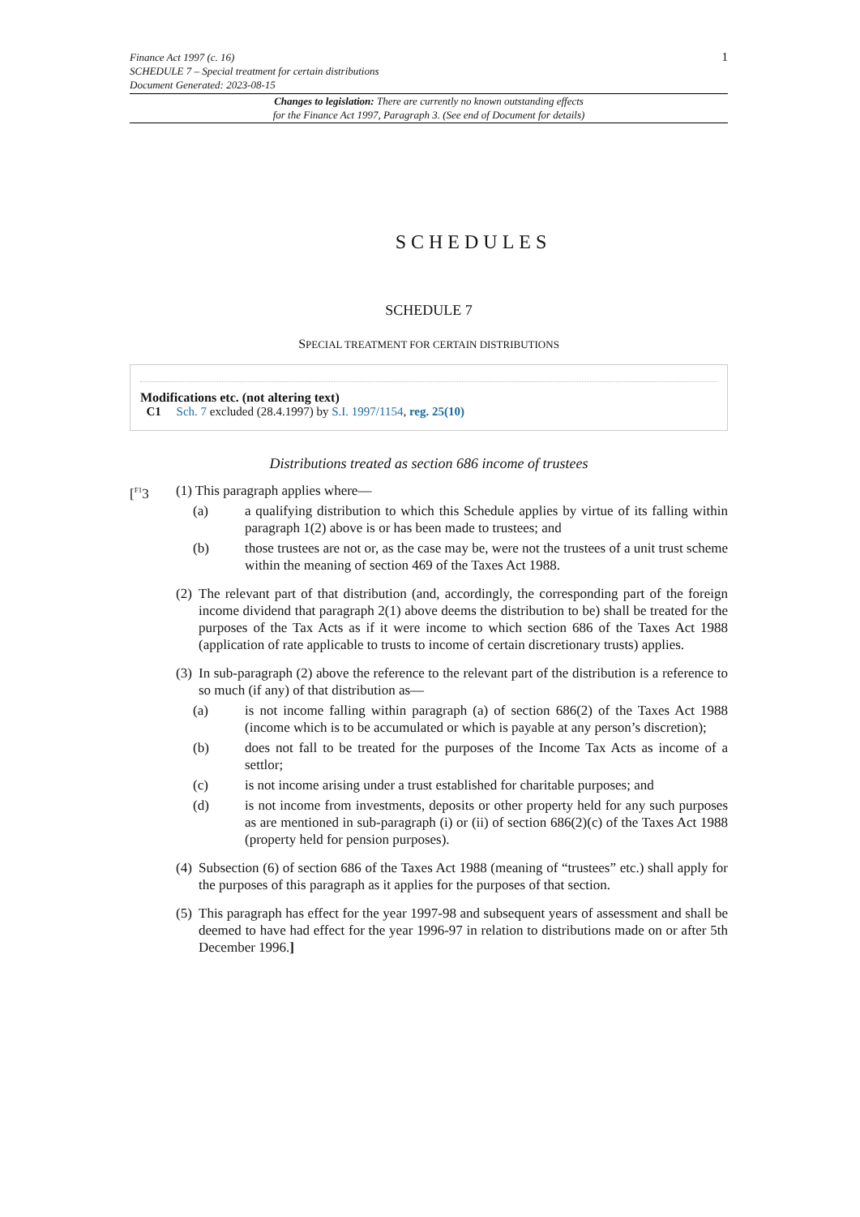1 Finance Act 1997 (c. 16)
SCHEDULE 7 – Special treatment for certain distributions
Document Generated: 2023-08-15
Changes to legislation: There are currently no known outstanding effects
for the Finance Act 1997, Paragraph 3. (See end of Document for details)
SCHEDULES
SCHEDULE 7
SPECIAL TREATMENT FOR CERTAIN DISTRIBUTIONS
Modifications etc. (not altering text)
C1 Sch. 7 excluded (28.4.1997) by S.I. 1997/1154, reg. 25(10)
Distributions treated as section 686 income of trustees
[<sup>F1</sup>3 (1) This paragraph applies where—
(a) a qualifying distribution to which this Schedule applies by virtue of its falling within paragraph 1(2) above is or has been made to trustees; and
(b) those trustees are not or, as the case may be, were not the trustees of a unit trust scheme within the meaning of section 469 of the Taxes Act 1988.
(2)
The relevant part of that distribution (and, accordingly, the corresponding part of the foreign income dividend that paragraph 2(1) above deems the distribution to be) shall be treated for the purposes of the Tax Acts as if it were income to which section 686 of the Taxes Act 1988 (application of rate applicable to trusts to income of certain discretionary trusts) applies.
(3)
In sub-paragraph (2) above the reference to the relevant part of the distribution is a reference to so much (if any) of that distribution as—
(a) is not income falling within paragraph (a) of section 686(2) of the Taxes Act 1988 (income which is to be accumulated or which is payable at any person’s discretion);
(b) does not fall to be treated for the purposes of the Income Tax Acts as income of a settlor;
(c) is not income arising under a trust established for charitable purposes; and
(d) is not income from investments, deposits or other property held for any such purposes as are mentioned in sub-paragraph (i) or (ii) of section 686(2)(c) of the Taxes Act 1988 (property held for pension purposes).
(4)
Subsection (6) of section 686 of the Taxes Act 1988 (meaning of “trustees” etc.) shall apply for the purposes of this paragraph as it applies for the purposes of that section.
(5)
This paragraph has effect for the year 1997-98 and subsequent years of assessment and shall be deemed to have had effect for the year 1996-97 in relation to distributions made on or after 5th December 1996.]